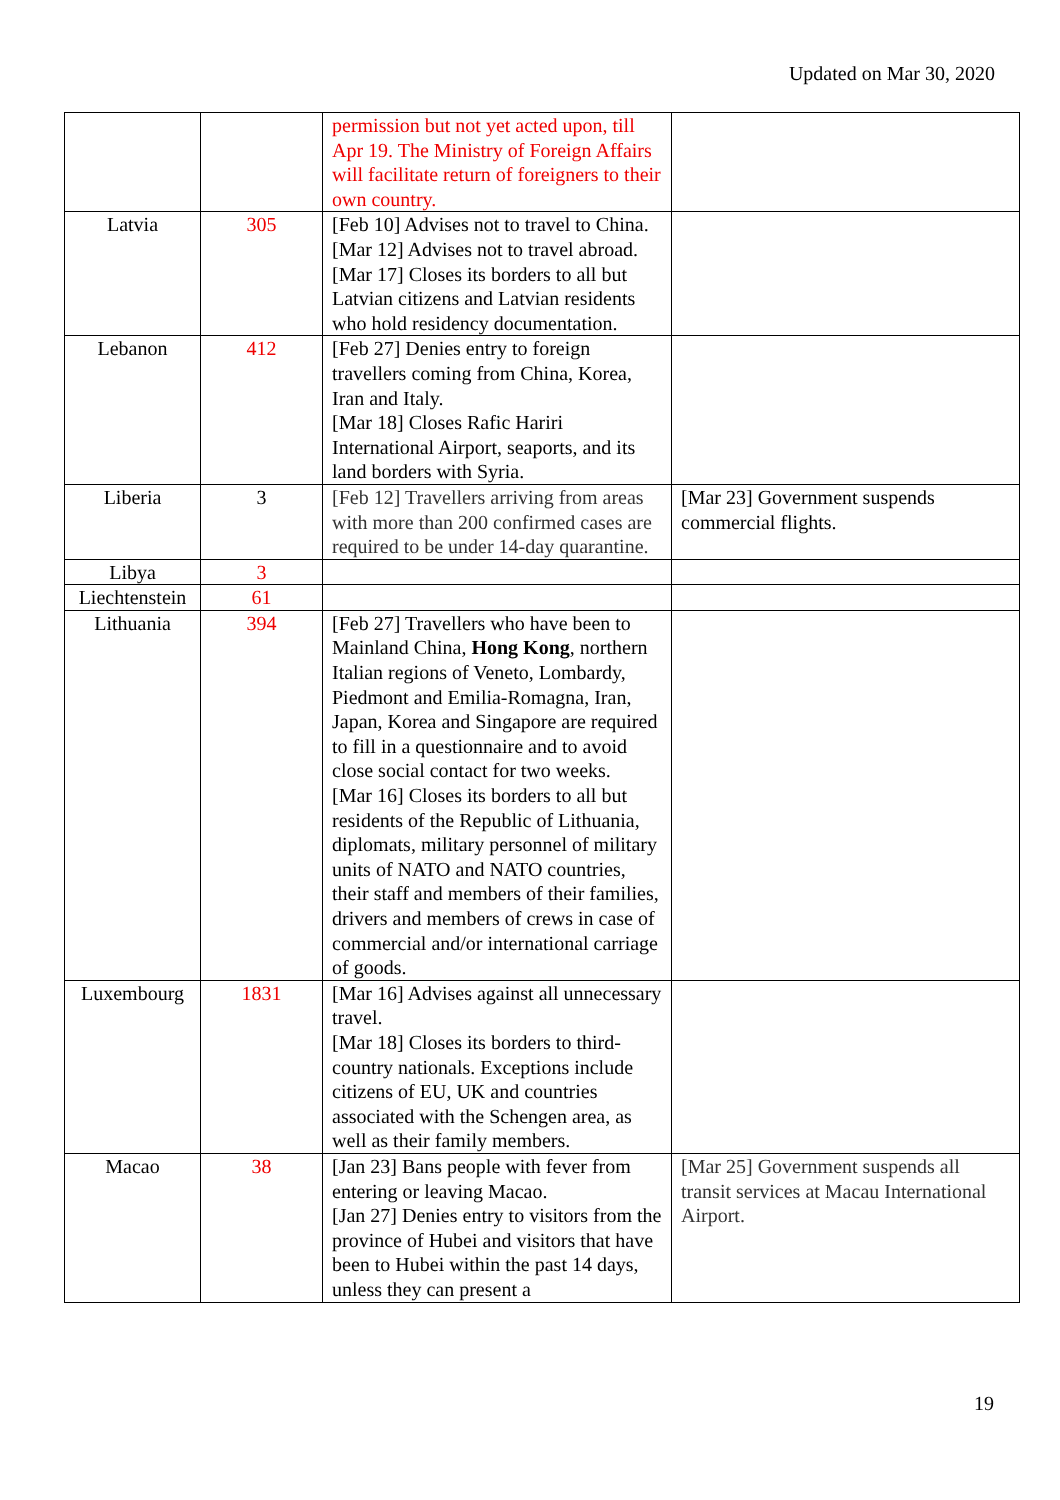Updated on Mar 30, 2020
| | | permission but not yet acted upon, till Apr 19. The Ministry of Foreign Affairs will facilitate return of foreigners to their own country. | |
| Latvia | 305 | [Feb 10] Advises not to travel to China. [Mar 12] Advises not to travel abroad. [Mar 17] Closes its borders to all but Latvian citizens and Latvian residents who hold residency documentation. | |
| Lebanon | 412 | [Feb 27] Denies entry to foreign travellers coming from China, Korea, Iran and Italy. [Mar 18] Closes Rafic Hariri International Airport, seaports, and its land borders with Syria. | |
| Liberia | 3 | [Feb 12] Travellers arriving from areas with more than 200 confirmed cases are required to be under 14-day quarantine. | [Mar 23] Government suspends commercial flights. |
| Libya | 3 | | |
| Liechtenstein | 61 | | |
| Lithuania | 394 | [Feb 27] Travellers who have been to Mainland China, Hong Kong , northern Italian regions of Veneto, Lombardy, Piedmont and Emilia-Romagna, Iran, Japan, Korea and Singapore are required to fill in a questionnaire and to avoid close social contact for two weeks. [Mar 16] Closes its borders to all but residents of the Republic of Lithuania, diplomats, military personnel of military units of NATO and NATO countries, their staff and members of their families, drivers and members of crews in case of commercial and/or international carriage of goods. | |
| Luxembourg | 1831 | [Mar 16] Advises against all unnecessary travel. [Mar 18] Closes its borders to third-country nationals. Exceptions include citizens of EU, UK and countries associated with the Schengen area, as well as their family members. | |
| Macao | 38 | [Jan 23] Bans people with fever from entering or leaving Macao. [Jan 27] Denies entry to visitors from the province of Hubei and visitors that have been to Hubei within the past 14 days, unless they can present a | [Mar 25] Government suspends all transit services at Macau International Airport. |
19